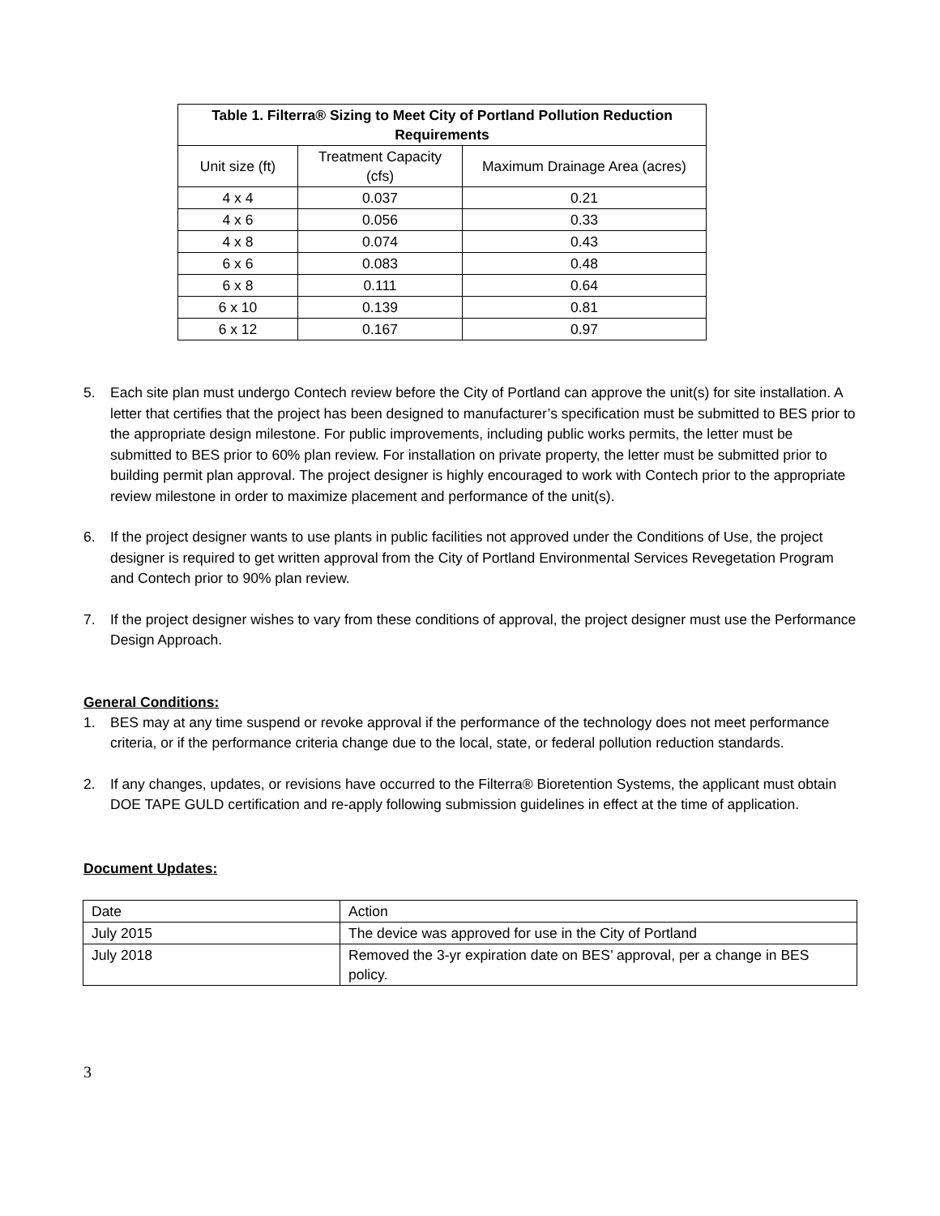| Table 1. Filterra® Sizing to Meet City of Portland Pollution Reduction Requirements | | |
| --- | --- | --- |
| Unit size (ft) | Treatment Capacity (cfs) | Maximum Drainage Area (acres) |
| 4 x 4 | 0.037 | 0.21 |
| 4 x 6 | 0.056 | 0.33 |
| 4 x 8 | 0.074 | 0.43 |
| 6 x 6 | 0.083 | 0.48 |
| 6 x 8 | 0.111 | 0.64 |
| 6 x 10 | 0.139 | 0.81 |
| 6 x 12 | 0.167 | 0.97 |
5. Each site plan must undergo Contech review before the City of Portland can approve the unit(s) for site installation. A letter that certifies that the project has been designed to manufacturer’s specification must be submitted to BES prior to the appropriate design milestone. For public improvements, including public works permits, the letter must be submitted to BES prior to 60% plan review. For installation on private property, the letter must be submitted prior to building permit plan approval. The project designer is highly encouraged to work with Contech prior to the appropriate review milestone in order to maximize placement and performance of the unit(s).
6. If the project designer wants to use plants in public facilities not approved under the Conditions of Use, the project designer is required to get written approval from the City of Portland Environmental Services Revegetation Program and Contech prior to 90% plan review.
7. If the project designer wishes to vary from these conditions of approval, the project designer must use the Performance Design Approach.
General Conditions:
1. BES may at any time suspend or revoke approval if the performance of the technology does not meet performance criteria, or if the performance criteria change due to the local, state, or federal pollution reduction standards.
2. If any changes, updates, or revisions have occurred to the Filterra® Bioretention Systems, the applicant must obtain DOE TAPE GULD certification and re-apply following submission guidelines in effect at the time of application.
Document Updates:
| Date | Action |
| July 2015 | The device was approved for use in the City of Portland |
| July 2018 | Removed the 3-yr expiration date on BES’ approval, per a change in BES policy. |
3